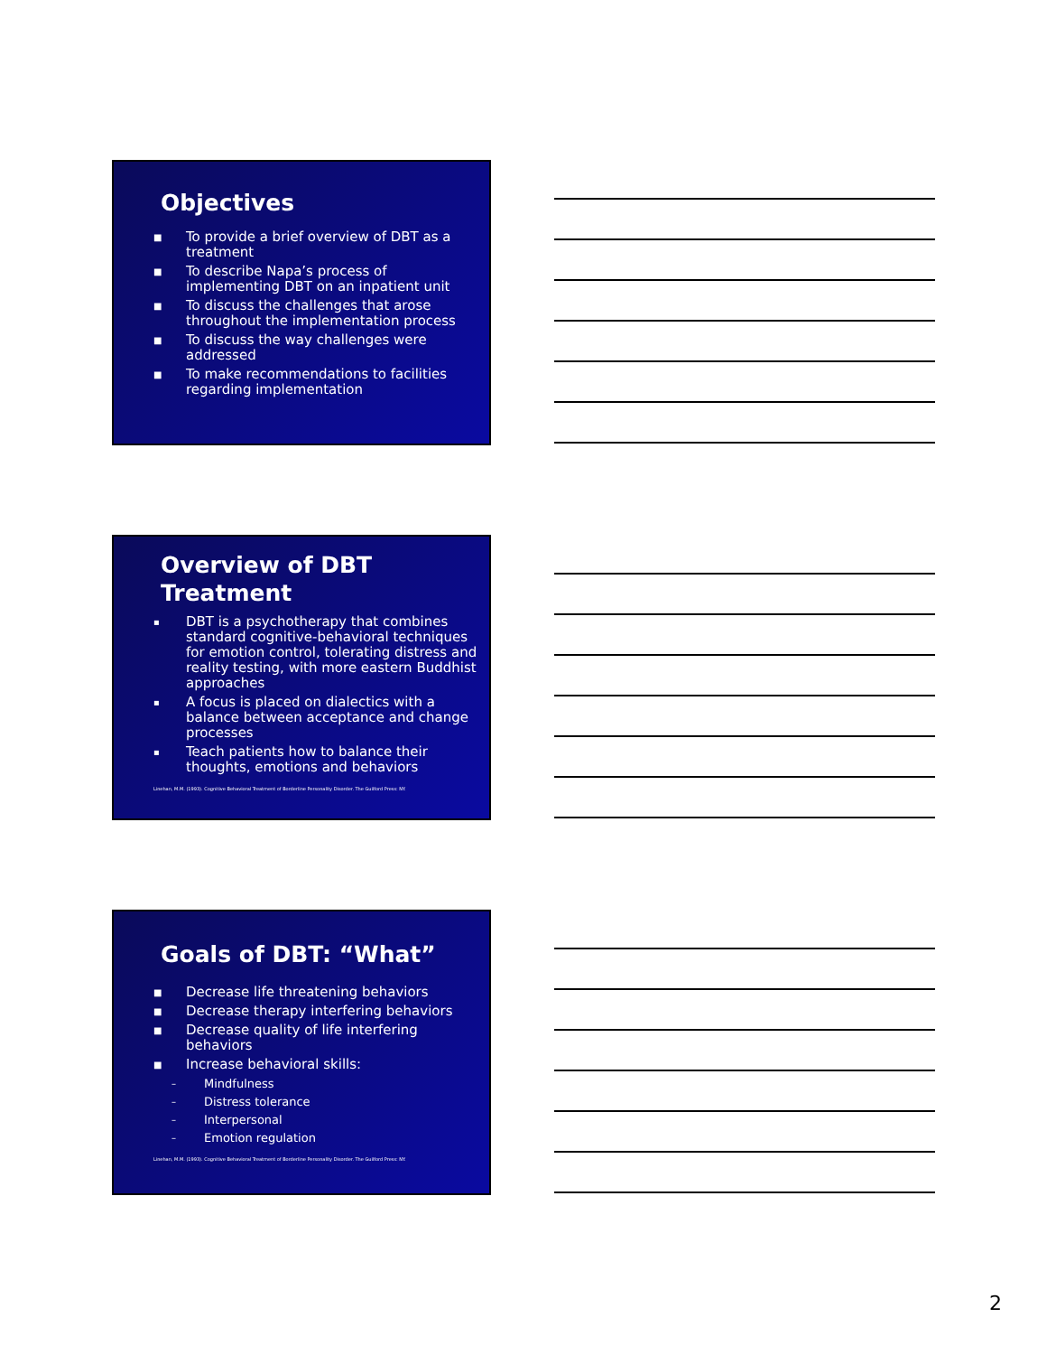Objectives
■ To provide a brief overview of DBT as a treatment
■ To describe Napa’s process of implementing DBT on an inpatient unit
■ To discuss the challenges that arose throughout the implementation process
■ To discuss the way challenges were addressed
■ To make recommendations to facilities regarding implementation
Overview of DBT Treatment
▪ DBT is a psychotherapy that combines standard cognitive-behavioral techniques for emotion control, tolerating distress and reality testing, with more eastern Buddhist approaches
▪ A focus is placed on dialectics with a balance between acceptance and change processes
▪ Teach patients how to balance their thoughts, emotions and behaviors
Linehan, M.M. (1993). Cognitive Behavioral Treatment of Borderline Personality Disorder. The Guilford Press: NY.
Goals of DBT: “What”
■ Decrease life threatening behaviors
■ Decrease therapy interfering behaviors
■ Decrease quality of life interfering behaviors
■ Increase behavioral skills:
– Mindfulness
– Distress tolerance
– Interpersonal
– Emotion regulation
Linehan, M.M. (1993). Cognitive Behavioral Treatment of Borderline Personality Disorder. The Guilford Press: NY.
2